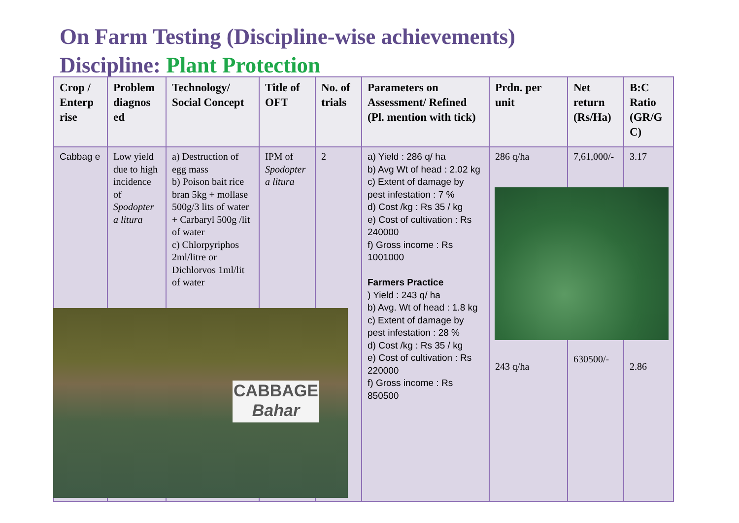On Farm Testing (Discipline-wise achievements)
Discipline: Plant Protection
| Crop / Enterp rise | Problem diagnos ed | Technology/ Social Concept | Title of OFT | No. of trials | Parameters on Assessment/ Refined (Pl. mention with tick) | Prdn. per unit | Net return (Rs/Ha) | B:C Ratio (GR/G C) |
| --- | --- | --- | --- | --- | --- | --- | --- | --- |
| Cabbag e | Low yield due to high incidence of Spodopter a litura | a) Destruction of egg mass b) Poison bait rice bran 5kg + mollase 500g/3 lits of water + Carbaryl 500g /lit of water c) Chlorpyriphos 2ml/litre or Dichlorvos 1ml/lit of water | IPM of Spodopter a litura | 2 | a) Yield : 286 q/ ha b) Avg Wt of head : 2.02 kg c) Extent of damage by pest infestation : 7 % d) Cost /kg : Rs 35 / kg e) Cost of cultivation : Rs 240000 f) Gross income : Rs 1001000 Farmers Practice ) Yield : 243 q/ ha b) Avg. Wt of head : 1.8 kg c) Extent of damage by pest infestation : 28 % d) Cost /kg : Rs 35 / kg e) Cost of cultivation : Rs 220000 f) Gross income : Rs 850500 | 286 q/ha 243 q/ha | 7,61,000/- 630500/- | 3.17 2.86 |
CABBAGE
Bahar